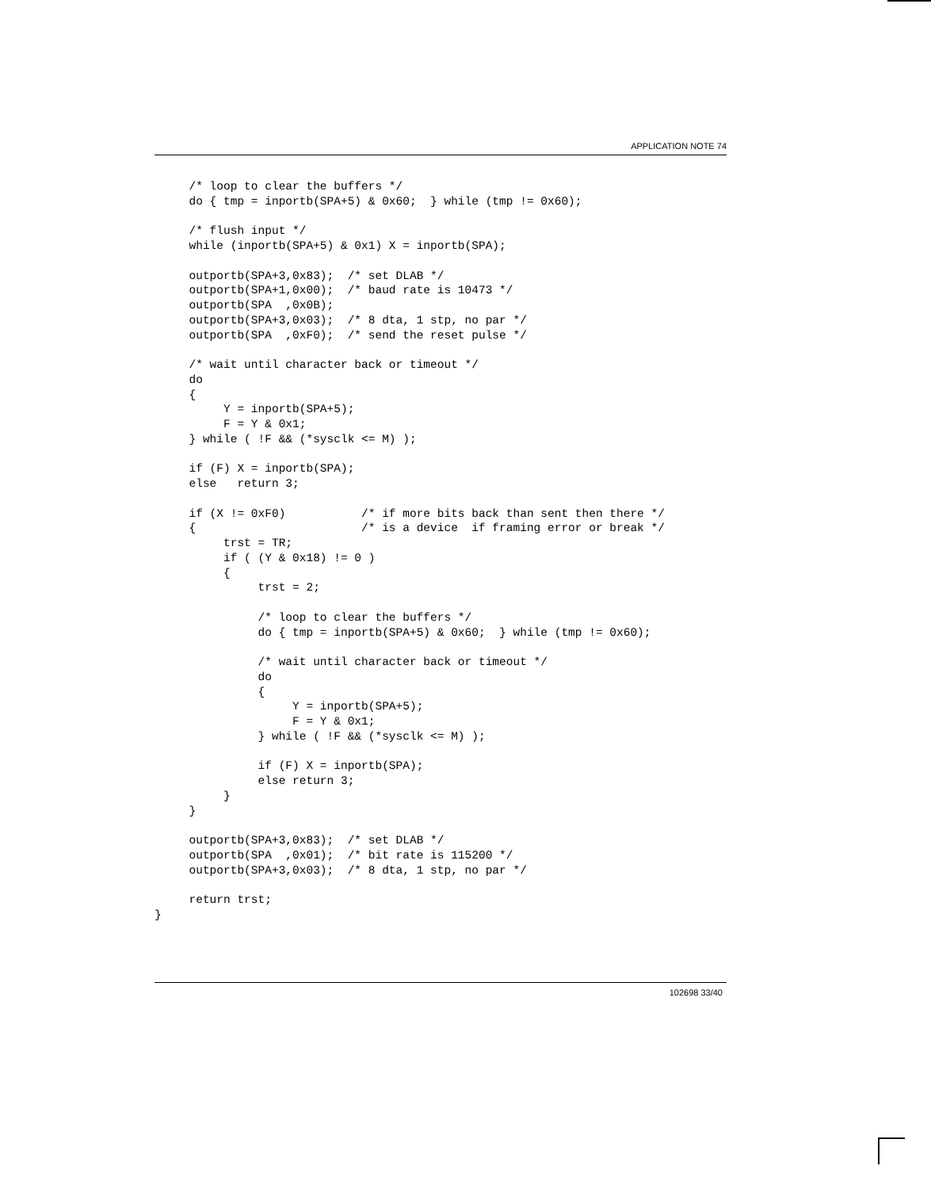APPLICATION NOTE 74
     /* loop to clear the buffers */
     do { tmp = inportb(SPA+5) & 0x60;  } while (tmp != 0x60);

     /* flush input */
     while (inportb(SPA+5) & 0x1) X = inportb(SPA);

     outportb(SPA+3,0x83);  /* set DLAB */
     outportb(SPA+1,0x00);  /* baud rate is 10473 */
     outportb(SPA  ,0x0B);
     outportb(SPA+3,0x03);  /* 8 dta, 1 stp, no par */
     outportb(SPA  ,0xF0);  /* send the reset pulse */

     /* wait until character back or timeout */
     do
     {
          Y = inportb(SPA+5);
          F = Y & 0x1;
     } while ( !F && (*sysclk <= M) );

     if (F) X = inportb(SPA);
     else   return 3;

     if (X != 0xF0)           /* if more bits back than sent then there */
     {                        /* is a device  if framing error or break */
          trst = TR;
          if ( (Y & 0x18) != 0 )
          {
               trst = 2;

               /* loop to clear the buffers */
               do { tmp = inportb(SPA+5) & 0x60;  } while (tmp != 0x60);

               /* wait until character back or timeout */
               do
               {
                    Y = inportb(SPA+5);
                    F = Y & 0x1;
               } while ( !F && (*sysclk <= M) );

               if (F) X = inportb(SPA);
               else return 3;
          }
     }

     outportb(SPA+3,0x83);  /* set DLAB */
     outportb(SPA  ,0x01);  /* bit rate is 115200 */
     outportb(SPA+3,0x03);  /* 8 dta, 1 stp, no par */

     return trst;
}
102698 33/40